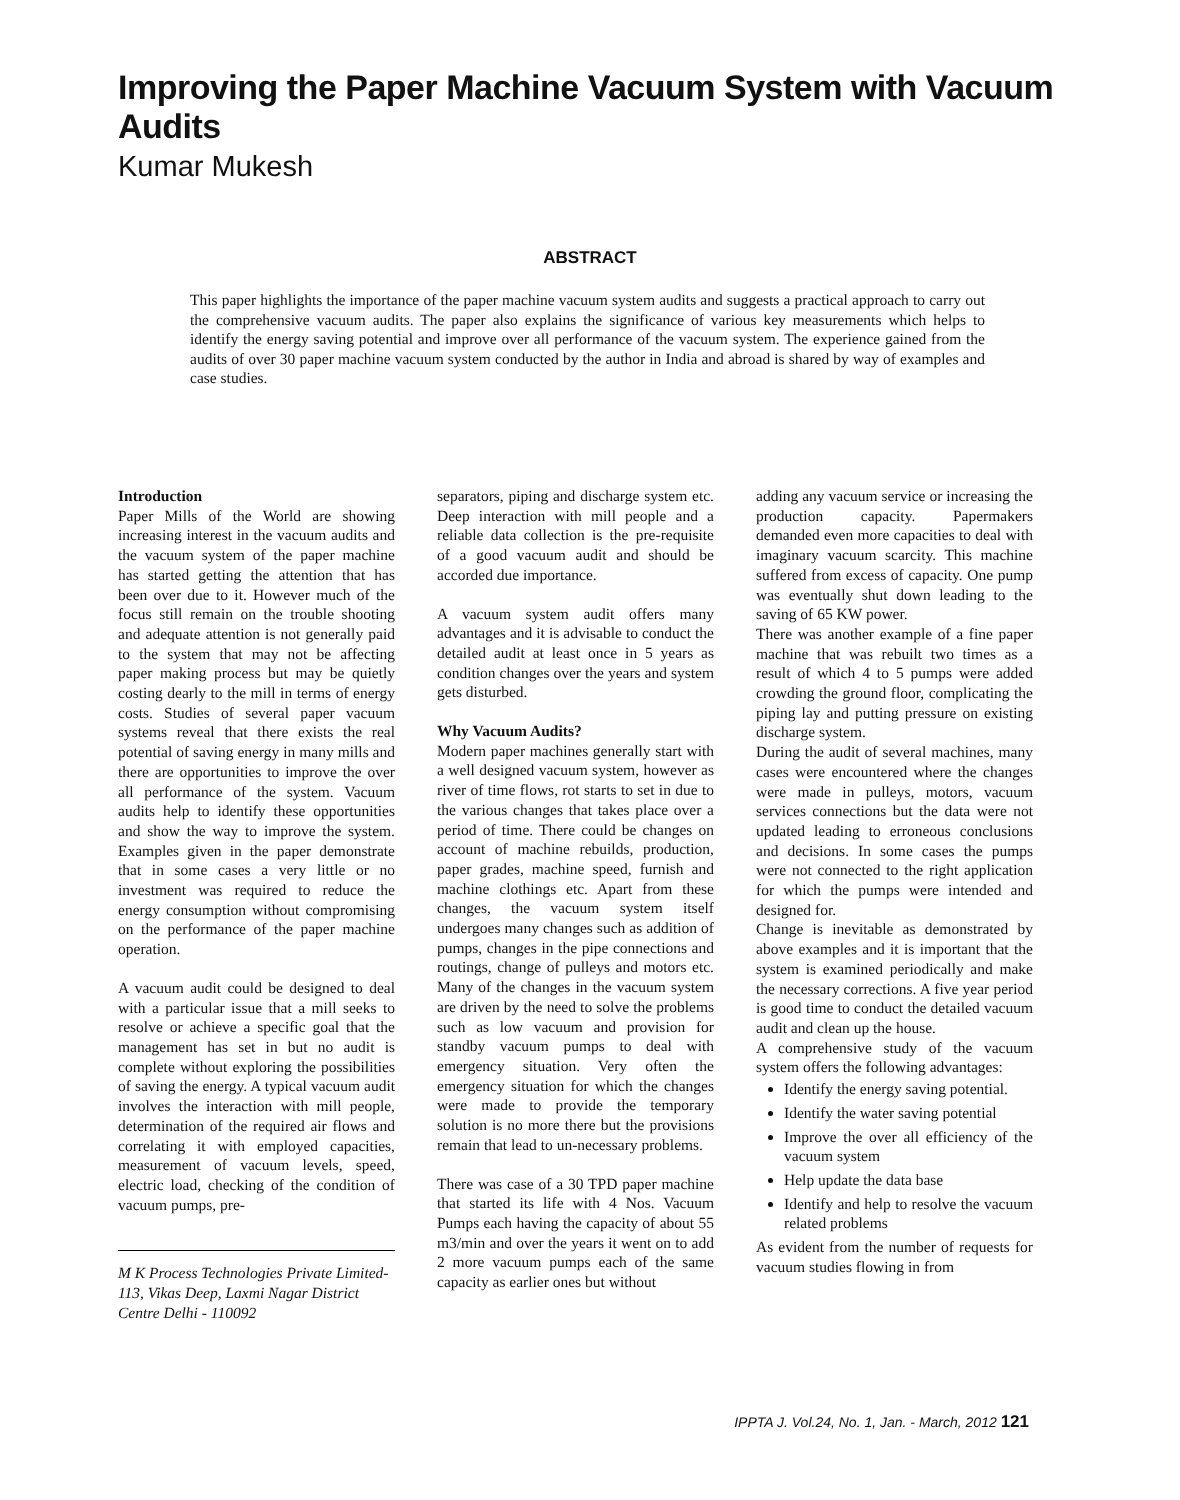Improving the Paper Machine Vacuum System with Vacuum Audits
Kumar Mukesh
ABSTRACT
This paper highlights the importance of the paper machine vacuum system audits and suggests a practical approach to carry out the comprehensive vacuum audits. The paper also explains the significance of various key measurements which helps to identify the energy saving potential and improve over all performance of the vacuum system. The experience gained from the audits of over 30 paper machine vacuum system conducted by the author in India and abroad is shared by way of examples and case studies.
Introduction
Paper Mills of the World are showing increasing interest in the vacuum audits and the vacuum system of the paper machine has started getting the attention that has been over due to it. However much of the focus still remain on the trouble shooting and adequate attention is not generally paid to the system that may not be affecting paper making process but may be quietly costing dearly to the mill in terms of energy costs. Studies of several paper vacuum systems reveal that there exists the real potential of saving energy in many mills and there are opportunities to improve the over all performance of the system. Vacuum audits help to identify these opportunities and show the way to improve the system. Examples given in the paper demonstrate that in some cases a very little or no investment was required to reduce the energy consumption without compromising on the performance of the paper machine operation.
A vacuum audit could be designed to deal with a particular issue that a mill seeks to resolve or achieve a specific goal that the management has set in but no audit is complete without exploring the possibilities of saving the energy. A typical vacuum audit involves the interaction with mill people, determination of the required air flows and correlating it with employed capacities, measurement of vacuum levels, speed, electric load, checking of the condition of vacuum pumps, pre-
M K Process Technologies Private Limited- 113, Vikas Deep, Laxmi Nagar District Centre Delhi - 110092
separators, piping and discharge system etc. Deep interaction with mill people and a reliable data collection is the pre-requisite of a good vacuum audit and should be accorded due importance.
A vacuum system audit offers many advantages and it is advisable to conduct the detailed audit at least once in 5 years as condition changes over the years and system gets disturbed.
Why Vacuum Audits?
Modern paper machines generally start with a well designed vacuum system, however as river of time flows, rot starts to set in due to the various changes that takes place over a period of time. There could be changes on account of machine rebuilds, production, paper grades, machine speed, furnish and machine clothings etc. Apart from these changes, the vacuum system itself undergoes many changes such as addition of pumps, changes in the pipe connections and routings, change of pulleys and motors etc. Many of the changes in the vacuum system are driven by the need to solve the problems such as low vacuum and provision for standby vacuum pumps to deal with emergency situation. Very often the emergency situation for which the changes were made to provide the temporary solution is no more there but the provisions remain that lead to un-necessary problems.
There was case of a 30 TPD paper machine that started its life with 4 Nos. Vacuum Pumps each having the capacity of about 55 m3/min and over the years it went on to add 2 more vacuum pumps each of the same capacity as earlier ones but without
adding any vacuum service or increasing the production capacity. Papermakers demanded even more capacities to deal with imaginary vacuum scarcity. This machine suffered from excess of capacity. One pump was eventually shut down leading to the saving of 65 KW power.
There was another example of a fine paper machine that was rebuilt two times as a result of which 4 to 5 pumps were added crowding the ground floor, complicating the piping lay and putting pressure on existing discharge system.
During the audit of several machines, many cases were encountered where the changes were made in pulleys, motors, vacuum services connections but the data were not updated leading to erroneous conclusions and decisions. In some cases the pumps were not connected to the right application for which the pumps were intended and designed for.
Change is inevitable as demonstrated by above examples and it is important that the system is examined periodically and make the necessary corrections. A five year period is good time to conduct the detailed vacuum audit and clean up the house.
A comprehensive study of the vacuum system offers the following advantages:
Identify the energy saving potential.
Identify the water saving potential
Improve the over all efficiency of the vacuum system
Help update the data base
Identify and help to resolve the vacuum related problems
As evident from the number of requests for vacuum studies flowing in from
IPPTA J. Vol.24, No. 1, Jan. - March, 2012 121